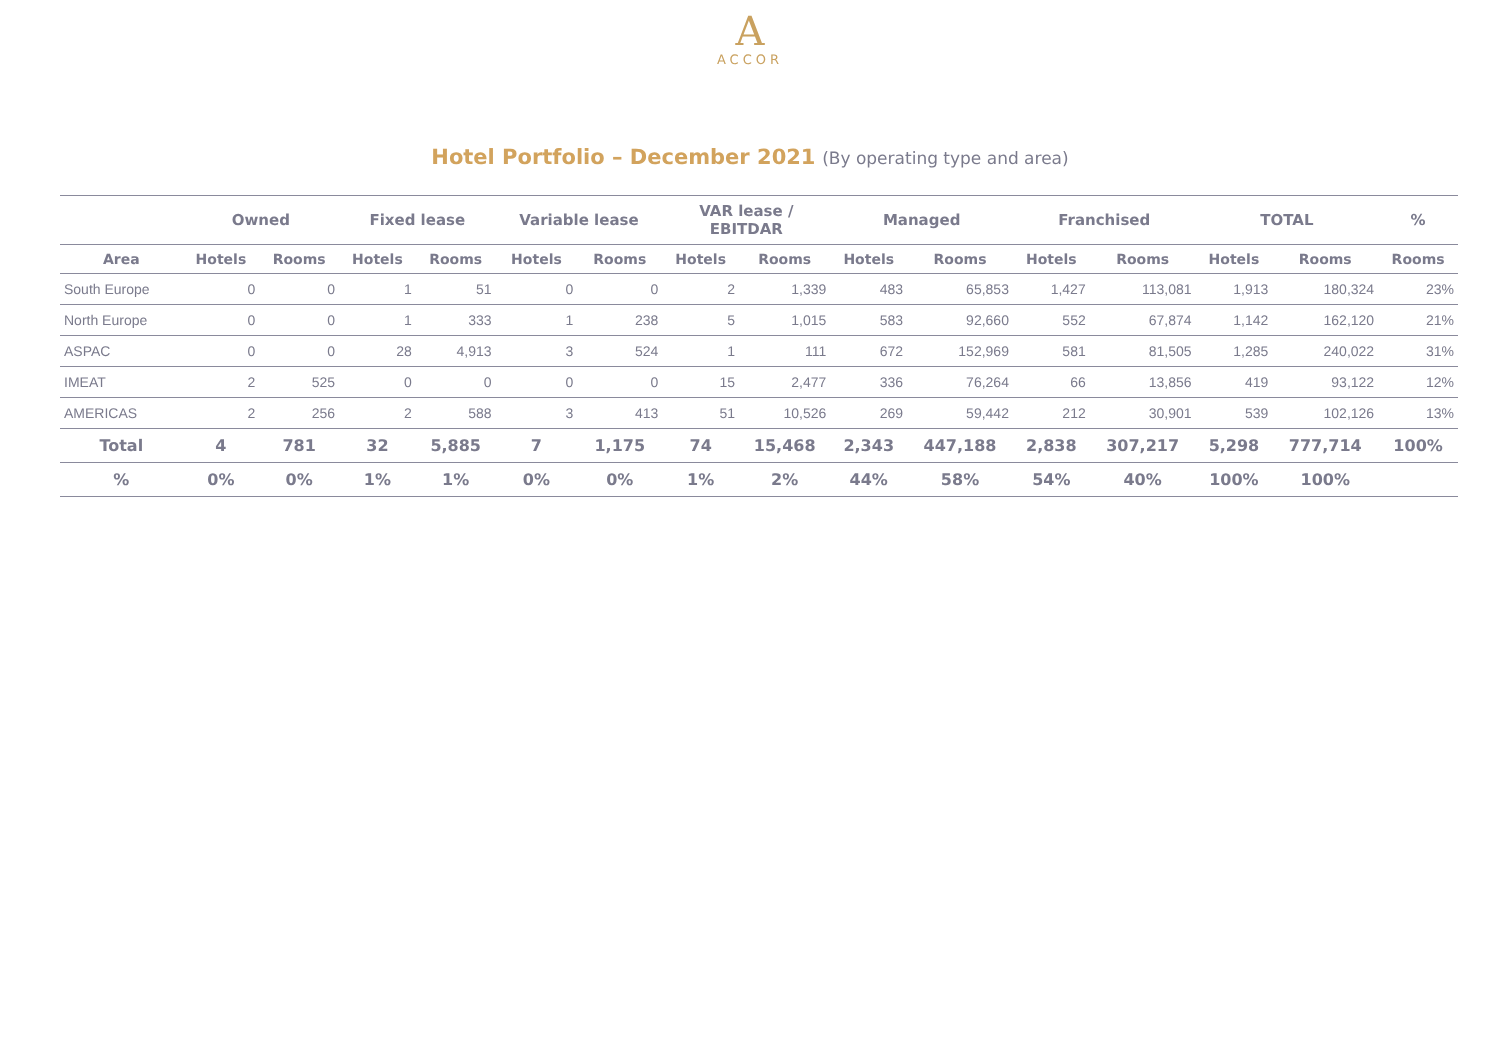A
ACCOR
Hotel Portfolio – December 2021 (By operating type and area)
| | Owned | | Fixed lease | | Variable lease | | VAR lease / EBITDAR | | Managed | | Franchised | | TOTAL | | % |
| --- | --- | --- | --- | --- | --- | --- | --- | --- | --- | --- | --- | --- | --- | --- | --- |
| Area | Hotels | Rooms | Hotels | Rooms | Hotels | Rooms | Hotels | Rooms | Hotels | Rooms | Hotels | Rooms | Hotels | Rooms | Rooms |
| South Europe | 0 | 0 | 1 | 51 | 0 | 0 | 2 | 1,339 | 483 | 65,853 | 1,427 | 113,081 | 1,913 | 180,324 | 23% |
| North Europe | 0 | 0 | 1 | 333 | 1 | 238 | 5 | 1,015 | 583 | 92,660 | 552 | 67,874 | 1,142 | 162,120 | 21% |
| ASPAC | 0 | 0 | 28 | 4,913 | 3 | 524 | 1 | 111 | 672 | 152,969 | 581 | 81,505 | 1,285 | 240,022 | 31% |
| IMEAT | 2 | 525 | 0 | 0 | 0 | 0 | 15 | 2,477 | 336 | 76,264 | 66 | 13,856 | 419 | 93,122 | 12% |
| AMERICAS | 2 | 256 | 2 | 588 | 3 | 413 | 51 | 10,526 | 269 | 59,442 | 212 | 30,901 | 539 | 102,126 | 13% |
| Total | 4 | 781 | 32 | 5,885 | 7 | 1,175 | 74 | 15,468 | 2,343 | 447,188 | 2,838 | 307,217 | 5,298 | 777,714 | 100% |
| % | 0% | 0% | 1% | 1% | 0% | 0% | 1% | 2% | 44% | 58% | 54% | 40% | 100% | 100% | |